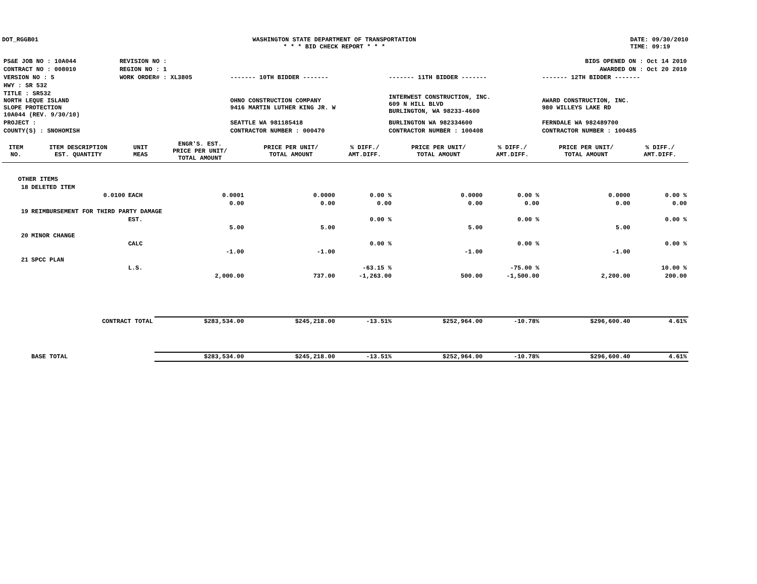DOT_RGGB01 WASHINGTON STATE DEPARTMENT OF TRANSPORTATION
* * * BID CHECK REPORT * * *
DATE: 09/30/2010
TIME: 09:19
| PS&E JOB NO : 10A044 | REVISION NO : | BIDS OPENED ON : Oct 14 2010 | | |
| CONTRACT NO : 008010 | REGION NO : 1 | AWARDED ON : Oct 20 2010 | | |
| VERSION NO : 5 | WORK ORDER# : XL3805 | ------- 10TH BIDDER ------- | ------- 11TH BIDDER ------- | ------- 12TH BIDDER ------- |
| HWY : SR 532 | | | | |
| TITLE : SR532 NORTH LEQUE ISLAND SLOPE PROTECTION 10A044 (REV. 9/30/10) | | OHNO CONSTRUCTION COMPANY 9416 MARTIN LUTHER KING JR. W | INTERWEST CONSTRUCTION, INC. 609 N HILL BLVD BURLINGTON, WA 98233-4600 | AWARD CONSTRUCTION, INC. 980 WILLEYS LAKE RD |
| PROJECT : | | SEATTLE WA 981185418 | BURLINGTON WA 982334600 | FERNDALE WA 982489700 |
| COUNTY(S) : SNOHOMISH | | CONTRACTOR NUMBER : 000470 | CONTRACTOR NUMBER : 100408 | CONTRACTOR NUMBER : 100485 |
| ITEM NO. | ITEM DESCRIPTION EST. QUANTITY | UNIT MEAS | ENGR'S. EST. PRICE PER UNIT/ TOTAL AMOUNT | PRICE PER UNIT/ TOTAL AMOUNT | % DIFF./ AMT.DIFF. | PRICE PER UNIT/ TOTAL AMOUNT | % DIFF./ AMT.DIFF. | PRICE PER UNIT/ TOTAL AMOUNT | % DIFF./ AMT.DIFF. |
| --- | --- | --- | --- | --- | --- | --- | --- | --- | --- |
| OTHER ITEMS | | | | | | | | | |
| 18 | DELETED ITEM | | | | | | | | |
| | 0.0100 | EACH | 0.0001 | 0.0000 | 0.00 % | 0.0000 | 0.00 % | 0.0000 | 0.00 % |
| | | | 0.00 | 0.00 | 0.00 | 0.00 | 0.00 | 0.00 | 0.00 |
| 19 | REIMBURSEMENT FOR THIRD PARTY DAMAGE | | | | | | | | |
| | | EST. | | | 0.00 % | | 0.00 % | | 0.00 % |
| | | | 5.00 | 5.00 | | 5.00 | | 5.00 | |
| 20 | MINOR CHANGE | | | | | | | | |
| | | CALC | | | 0.00 % | | 0.00 % | | 0.00 % |
| | | | -1.00 | -1.00 | | -1.00 | | -1.00 | |
| 21 | SPCC PLAN | | | | | | | | |
| | | L.S. | | | -63.15 % | | -75.00 % | | 10.00 % |
| | | | 2,000.00 | 737.00 | -1,263.00 | 500.00 | -1,500.00 | 2,200.00 | 200.00 |
| | CONTRACT TOTAL | | $283,534.00 | $245,218.00 | -13.51% | $252,964.00 | -10.78% | $296,600.40 | 4.61% |
| | BASE TOTAL | | $283,534.00 | $245,218.00 | -13.51% | $252,964.00 | -10.78% | $296,600.40 | 4.61% |